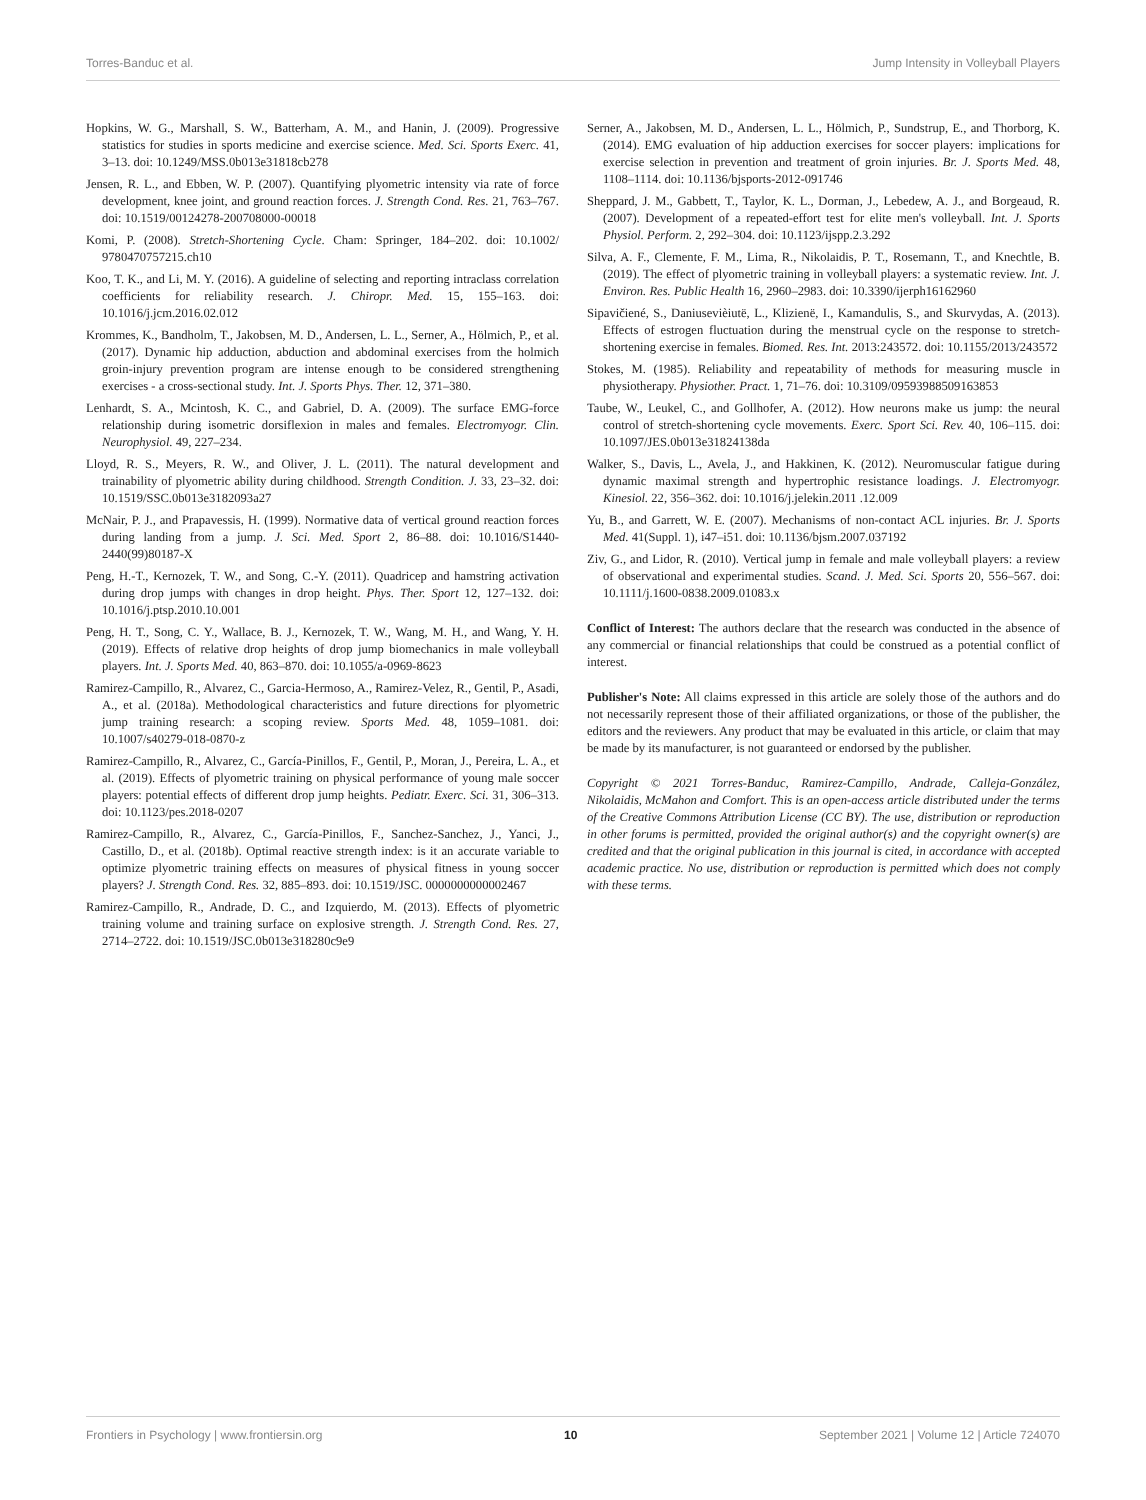Torres-Banduc et al. Jump Intensity in Volleyball Players
Hopkins, W. G., Marshall, S. W., Batterham, A. M., and Hanin, J. (2009). Progressive statistics for studies in sports medicine and exercise science. Med. Sci. Sports Exerc. 41, 3–13. doi: 10.1249/MSS.0b013e31818cb278
Jensen, R. L., and Ebben, W. P. (2007). Quantifying plyometric intensity via rate of force development, knee joint, and ground reaction forces. J. Strength Cond. Res. 21, 763–767. doi: 10.1519/00124278-200708000-00018
Komi, P. (2008). Stretch-Shortening Cycle. Cham: Springer, 184–202. doi: 10.1002/ 9780470757215.ch10
Koo, T. K., and Li, M. Y. (2016). A guideline of selecting and reporting intraclass correlation coefficients for reliability research. J. Chiropr. Med. 15, 155–163. doi: 10.1016/j.jcm.2016.02.012
Krommes, K., Bandholm, T., Jakobsen, M. D., Andersen, L. L., Serner, A., Hölmich, P., et al. (2017). Dynamic hip adduction, abduction and abdominal exercises from the holmich groin-injury prevention program are intense enough to be considered strengthening exercises - a cross-sectional study. Int. J. Sports Phys. Ther. 12, 371–380.
Lenhardt, S. A., Mcintosh, K. C., and Gabriel, D. A. (2009). The surface EMG-force relationship during isometric dorsiflexion in males and females. Electromyogr. Clin. Neurophysiol. 49, 227–234.
Lloyd, R. S., Meyers, R. W., and Oliver, J. L. (2011). The natural development and trainability of plyometric ability during childhood. Strength Condition. J. 33, 23–32. doi: 10.1519/SSC.0b013e3182093a27
McNair, P. J., and Prapavessis, H. (1999). Normative data of vertical ground reaction forces during landing from a jump. J. Sci. Med. Sport 2, 86–88. doi: 10.1016/S1440-2440(99)80187-X
Peng, H.-T., Kernozek, T. W., and Song, C.-Y. (2011). Quadricep and hamstring activation during drop jumps with changes in drop height. Phys. Ther. Sport 12, 127–132. doi: 10.1016/j.ptsp.2010.10.001
Peng, H. T., Song, C. Y., Wallace, B. J., Kernozek, T. W., Wang, M. H., and Wang, Y. H. (2019). Effects of relative drop heights of drop jump biomechanics in male volleyball players. Int. J. Sports Med. 40, 863–870. doi: 10.1055/a-0969-8623
Ramirez-Campillo, R., Alvarez, C., Garcia-Hermoso, A., Ramirez-Velez, R., Gentil, P., Asadi, A., et al. (2018a). Methodological characteristics and future directions for plyometric jump training research: a scoping review. Sports Med. 48, 1059–1081. doi: 10.1007/s40279-018-0870-z
Ramirez-Campillo, R., Alvarez, C., García-Pinillos, F., Gentil, P., Moran, J., Pereira, L. A., et al. (2019). Effects of plyometric training on physical performance of young male soccer players: potential effects of different drop jump heights. Pediatr. Exerc. Sci. 31, 306–313. doi: 10.1123/pes.2018-0207
Ramirez-Campillo, R., Alvarez, C., García-Pinillos, F., Sanchez-Sanchez, J., Yanci, J., Castillo, D., et al. (2018b). Optimal reactive strength index: is it an accurate variable to optimize plyometric training effects on measures of physical fitness in young soccer players? J. Strength Cond. Res. 32, 885–893. doi: 10.1519/JSC. 0000000000002467
Ramirez-Campillo, R., Andrade, D. C., and Izquierdo, M. (2013). Effects of plyometric training volume and training surface on explosive strength. J. Strength Cond. Res. 27, 2714–2722. doi: 10.1519/JSC.0b013e318280c9e9
Serner, A., Jakobsen, M. D., Andersen, L. L., Hölmich, P., Sundstrup, E., and Thorborg, K. (2014). EMG evaluation of hip adduction exercises for soccer players: implications for exercise selection in prevention and treatment of groin injuries. Br. J. Sports Med. 48, 1108–1114. doi: 10.1136/bjsports-2012-091746
Sheppard, J. M., Gabbett, T., Taylor, K. L., Dorman, J., Lebedew, A. J., and Borgeaud, R. (2007). Development of a repeated-effort test for elite men's volleyball. Int. J. Sports Physiol. Perform. 2, 292–304. doi: 10.1123/ijspp.2.3.292
Silva, A. F., Clemente, F. M., Lima, R., Nikolaidis, P. T., Rosemann, T., and Knechtle, B. (2019). The effect of plyometric training in volleyball players: a systematic review. Int. J. Environ. Res. Public Health 16, 2960–2983. doi: 10.3390/ijerph16162960
Sipavičiené, S., Daniusevièiutë, L., Klizienë, I., Kamandulis, S., and Skurvydas, A. (2013). Effects of estrogen fluctuation during the menstrual cycle on the response to stretch-shortening exercise in females. Biomed. Res. Int. 2013:243572. doi: 10.1155/2013/243572
Stokes, M. (1985). Reliability and repeatability of methods for measuring muscle in physiotherapy. Physiother. Pract. 1, 71–76. doi: 10.3109/09593988509163853
Taube, W., Leukel, C., and Gollhofer, A. (2012). How neurons make us jump: the neural control of stretch-shortening cycle movements. Exerc. Sport Sci. Rev. 40, 106–115. doi: 10.1097/JES.0b013e31824138da
Walker, S., Davis, L., Avela, J., and Hakkinen, K. (2012). Neuromuscular fatigue during dynamic maximal strength and hypertrophic resistance loadings. J. Electromyogr. Kinesiol. 22, 356–362. doi: 10.1016/j.jelekin.2011 .12.009
Yu, B., and Garrett, W. E. (2007). Mechanisms of non-contact ACL injuries. Br. J. Sports Med. 41(Suppl. 1), i47–i51. doi: 10.1136/bjsm.2007.037192
Ziv, G., and Lidor, R. (2010). Vertical jump in female and male volleyball players: a review of observational and experimental studies. Scand. J. Med. Sci. Sports 20, 556–567. doi: 10.1111/j.1600-0838.2009.01083.x
Conflict of Interest: The authors declare that the research was conducted in the absence of any commercial or financial relationships that could be construed as a potential conflict of interest.
Publisher's Note: All claims expressed in this article are solely those of the authors and do not necessarily represent those of their affiliated organizations, or those of the publisher, the editors and the reviewers. Any product that may be evaluated in this article, or claim that may be made by its manufacturer, is not guaranteed or endorsed by the publisher.
Copyright © 2021 Torres-Banduc, Ramirez-Campillo, Andrade, Calleja-González, Nikolaidis, McMahon and Comfort. This is an open-access article distributed under the terms of the Creative Commons Attribution License (CC BY). The use, distribution or reproduction in other forums is permitted, provided the original author(s) and the copyright owner(s) are credited and that the original publication in this journal is cited, in accordance with accepted academic practice. No use, distribution or reproduction is permitted which does not comply with these terms.
Frontiers in Psychology | www.frontiersin.org 10 September 2021 | Volume 12 | Article 724070